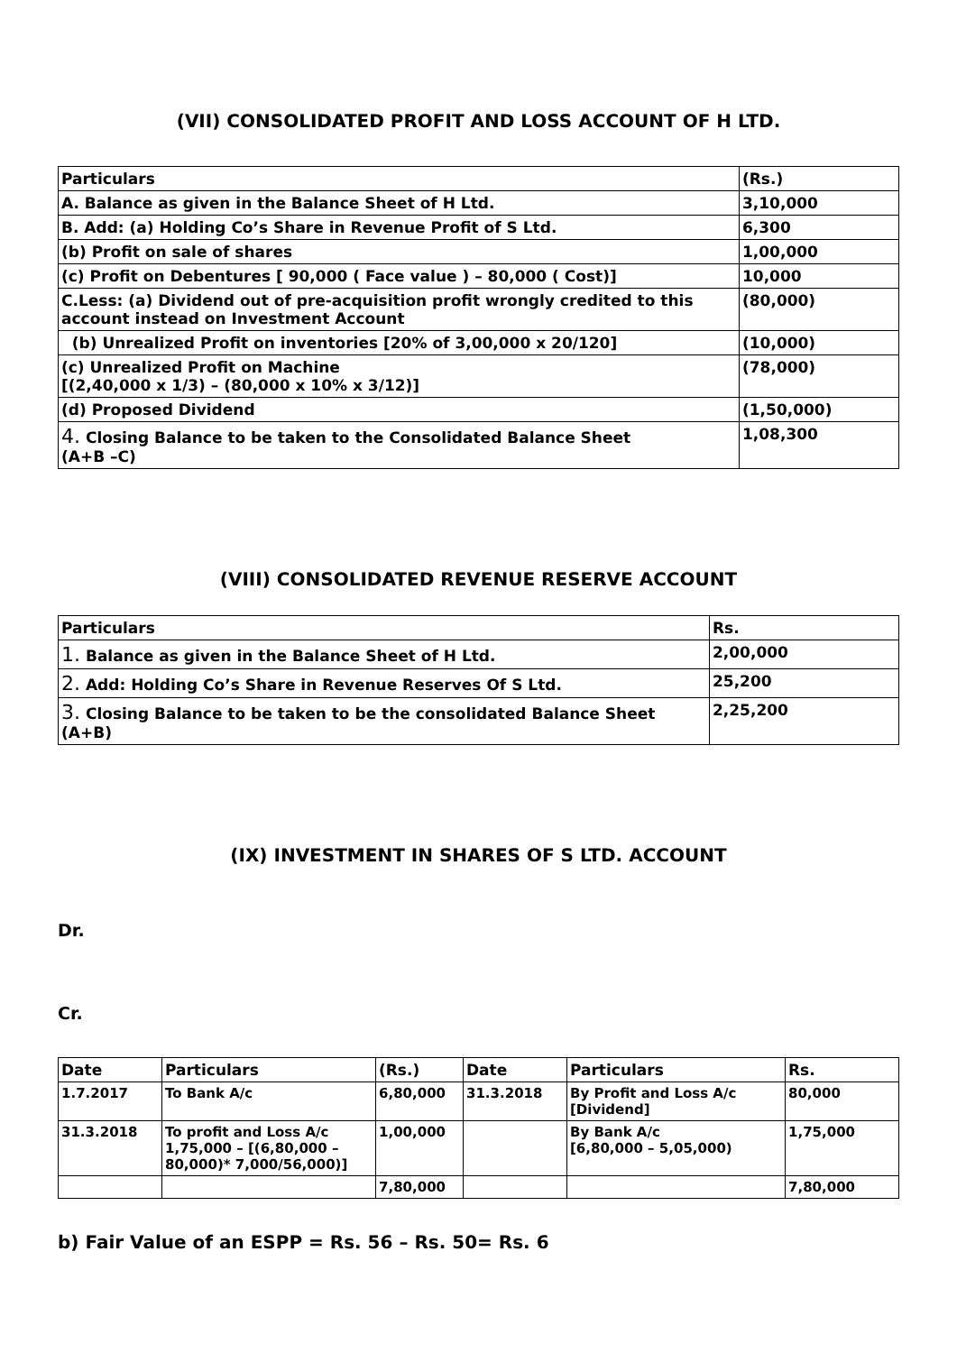(VII) CONSOLIDATED PROFIT AND LOSS ACCOUNT OF H LTD.
| Particulars | (Rs.) |
| --- | --- |
| A. Balance as given in the Balance Sheet of H Ltd. | 3,10,000 |
| B. Add: (a) Holding Co’s Share in Revenue Profit of S Ltd. | 6,300 |
| (b) Profit on sale of shares | 1,00,000 |
| (c) Profit on Debentures [ 90,000 ( Face value ) – 80,000 ( Cost)] | 10,000 |
| C.Less: (a) Dividend out of pre-acquisition profit wrongly credited to this account instead on Investment Account | (80,000) |
| (b) Unrealized Profit on inventories [20% of 3,00,000 x 20/120] | (10,000) |
| (c) Unrealized Profit on Machine [(2,40,000 x 1/3) – (80,000 x 10% x 3/12)] | (78,000) |
| (d) Proposed Dividend | (1,50,000) |
| 4. Closing Balance to be taken to the Consolidated Balance Sheet (A+B –C) | 1,08,300 |
(VIII) CONSOLIDATED REVENUE RESERVE ACCOUNT
| Particulars | Rs. |
| --- | --- |
| 1. Balance as given in the Balance Sheet of H Ltd. | 2,00,000 |
| 2. Add: Holding Co’s Share in Revenue Reserves Of S Ltd. | 25,200 |
| 3. Closing Balance to be taken to be the consolidated Balance Sheet (A+B) | 2,25,200 |
(IX) INVESTMENT IN SHARES OF S LTD. ACCOUNT
Dr.
Cr.
| Date | Particulars | (Rs.) | Date | Particulars | Rs. |
| --- | --- | --- | --- | --- | --- |
| 1.7.2017 | To Bank A/c | 6,80,000 | 31.3.2018 | By Profit and Loss A/c [Dividend] | 80,000 |
| 31.3.2018 | To profit and Loss A/c 1,75,000 – [(6,80,000 – 80,000)* 7,000/56,000)] | 1,00,000 | | By Bank A/c [6,80,000 – 5,05,000) | 1,75,000 |
| | | 7,80,000 | | | 7,80,000 |
b) Fair Value of an ESPP = Rs. 56 – Rs. 50= Rs. 6